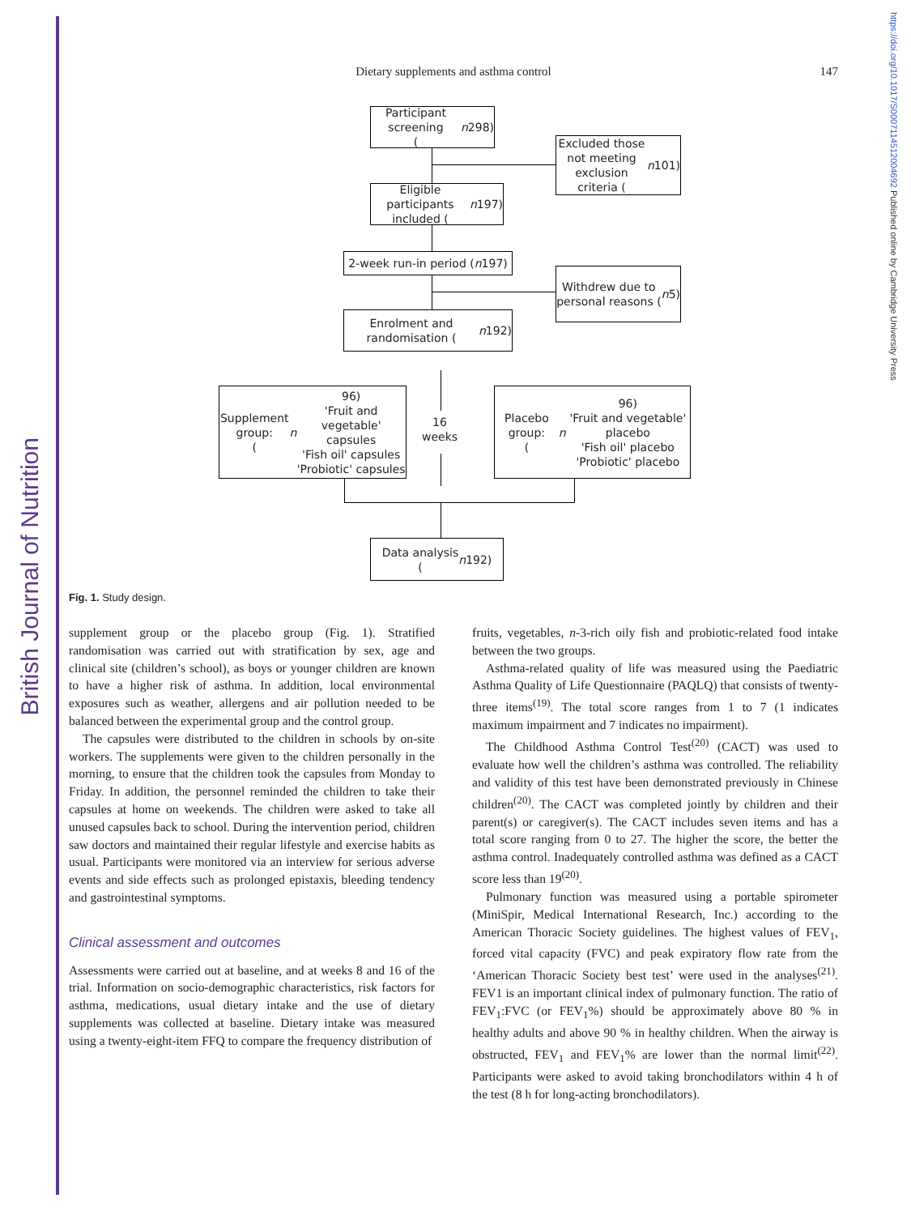British Journal of Nutrition
https://doi.org/10.1017/S0007114512004692 Published online by Cambridge University Press
Dietary supplements and asthma control
147
Participant screening
(n 298)
Excluded those not meeting exclusion criteria (n 101)
Eligible participants included (n 197)
2-week run-in period (n 197)
Withdrew due to personal reasons (n 5)
Enrolment and randomisation (n 192)
Supplement group:
(n 96)
'Fruit and vegetable' capsules
'Fish oil' capsules
'Probiotic' capsules
16
weeks
Placebo group:
(n 96)
'Fruit and vegetable' placebo
'Fish oil' placebo
'Probiotic' placebo
Data analysis
(n 192)
Fig. 1. Study design.
supplement group or the placebo group (Fig. 1). Stratified randomisation was carried out with stratification by sex, age and clinical site (children’s school), as boys or younger children are known to have a higher risk of asthma. In addition, local environmental exposures such as weather, allergens and air pollution needed to be balanced between the experimental group and the control group.
The capsules were distributed to the children in schools by on-site workers. The supplements were given to the children personally in the morning, to ensure that the children took the capsules from Monday to Friday. In addition, the personnel reminded the children to take their capsules at home on weekends. The children were asked to take all unused capsules back to school. During the intervention period, children saw doctors and maintained their regular lifestyle and exercise habits as usual. Participants were monitored via an interview for serious adverse events and side effects such as prolonged epistaxis, bleeding tendency and gastrointestinal symptoms.
Clinical assessment and outcomes
Assessments were carried out at baseline, and at weeks 8 and 16 of the trial. Information on socio-demographic characteristics, risk factors for asthma, medications, usual dietary intake and the use of dietary supplements was collected at baseline. Dietary intake was measured using a twenty-eight-item FFQ to compare the frequency distribution of
fruits, vegetables, n-3-rich oily fish and probiotic-related food intake between the two groups.
Asthma-related quality of life was measured using the Paediatric Asthma Quality of Life Questionnaire (PAQLQ) that consists of twenty-three items<sup>(19)</sup>. The total score ranges from 1 to 7 (1 indicates maximum impairment and 7 indicates no impairment).
The Childhood Asthma Control Test<sup>(20)</sup> (CACT) was used to evaluate how well the children’s asthma was controlled. The reliability and validity of this test have been demonstrated previously in Chinese children<sup>(20)</sup>. The CACT was completed jointly by children and their parent(s) or caregiver(s). The CACT includes seven items and has a total score ranging from 0 to 27. The higher the score, the better the asthma control. Inadequately controlled asthma was defined as a CACT score less than 19<sup>(20)</sup>.
Pulmonary function was measured using a portable spirometer (MiniSpir, Medical International Research, Inc.) according to the American Thoracic Society guidelines. The highest values of FEV<sub>1</sub>, forced vital capacity (FVC) and peak expiratory flow rate from the ‘American Thoracic Society best test’ were used in the analyses<sup>(21)</sup>. FEV1 is an important clinical index of pulmonary function. The ratio of FEV<sub>1</sub>:FVC (or FEV<sub>1</sub>%) should be approximately above 80 % in healthy adults and above 90 % in healthy children. When the airway is obstructed, FEV<sub>1</sub> and FEV<sub>1</sub>% are lower than the normal limit<sup>(22)</sup>. Participants were asked to avoid taking bronchodilators within 4 h of the test (8 h for long-acting bronchodilators).